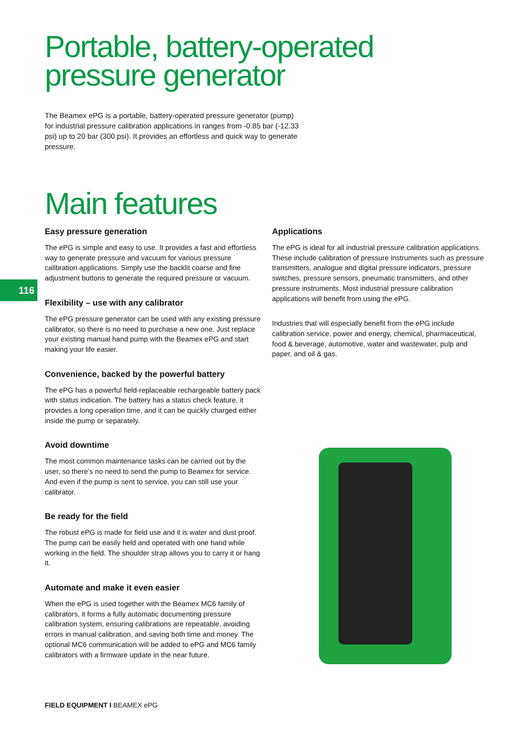116
Portable, battery-operated pressure generator
The Beamex ePG is a portable, battery-operated pressure generator (pump) for industrial pressure calibration applications in ranges from -0.85 bar (-12.33 psi) up to 20 bar (300 psi). It provides an effortless and quick way to generate pressure.
Main features
Easy pressure generation
The ePG is simple and easy to use. It provides a fast and effortless way to generate pressure and vacuum for various pressure calibration applications. Simply use the backlit coarse and fine adjustment buttons to generate the required pressure or vacuum.
Flexibility – use with any calibrator
The ePG pressure generator can be used with any existing pressure calibrator, so there is no need to purchase a new one. Just replace your existing manual hand pump with the Beamex ePG and start making your life easier.
Convenience, backed by the powerful battery
The ePG has a powerful field-replaceable rechargeable battery pack with status indication. The battery has a status check feature, it provides a long operation time, and it can be quickly charged either inside the pump or separately.
Avoid downtime
The most common maintenance tasks can be carried out by the user, so there’s no need to send the pump to Beamex for service. And even if the pump is sent to service, you can still use your calibrator.
Be ready for the field
The robust ePG is made for field use and it is water and dust proof. The pump can be easily held and operated with one hand while working in the field. The shoulder strap allows you to carry it or hang it.
Automate and make it even easier
When the ePG is used together with the Beamex MC6 family of calibrators, it forms a fully automatic documenting pressure calibration system, ensuring calibrations are repeatable, avoiding errors in manual calibration, and saving both time and money. The optional MC6 communication will be added to ePG and MC6 family calibrators with a firmware update in the near future.
Applications
The ePG is ideal for all industrial pressure calibration applications. These include calibration of pressure instruments such as pressure transmitters, analogue and digital pressure indicators, pressure switches, pressure sensors, pneumatic transmitters, and other pressure instruments. Most industrial pressure calibration applications will benefit from using the ePG.
Industries that will especially benefit from the ePG include calibration service, power and energy, chemical, pharmaceutical, food & beverage, automotive, water and wastewater, pulp and paper, and oil & gas.
FIELD EQUIPMENT I BEAMEX ePG